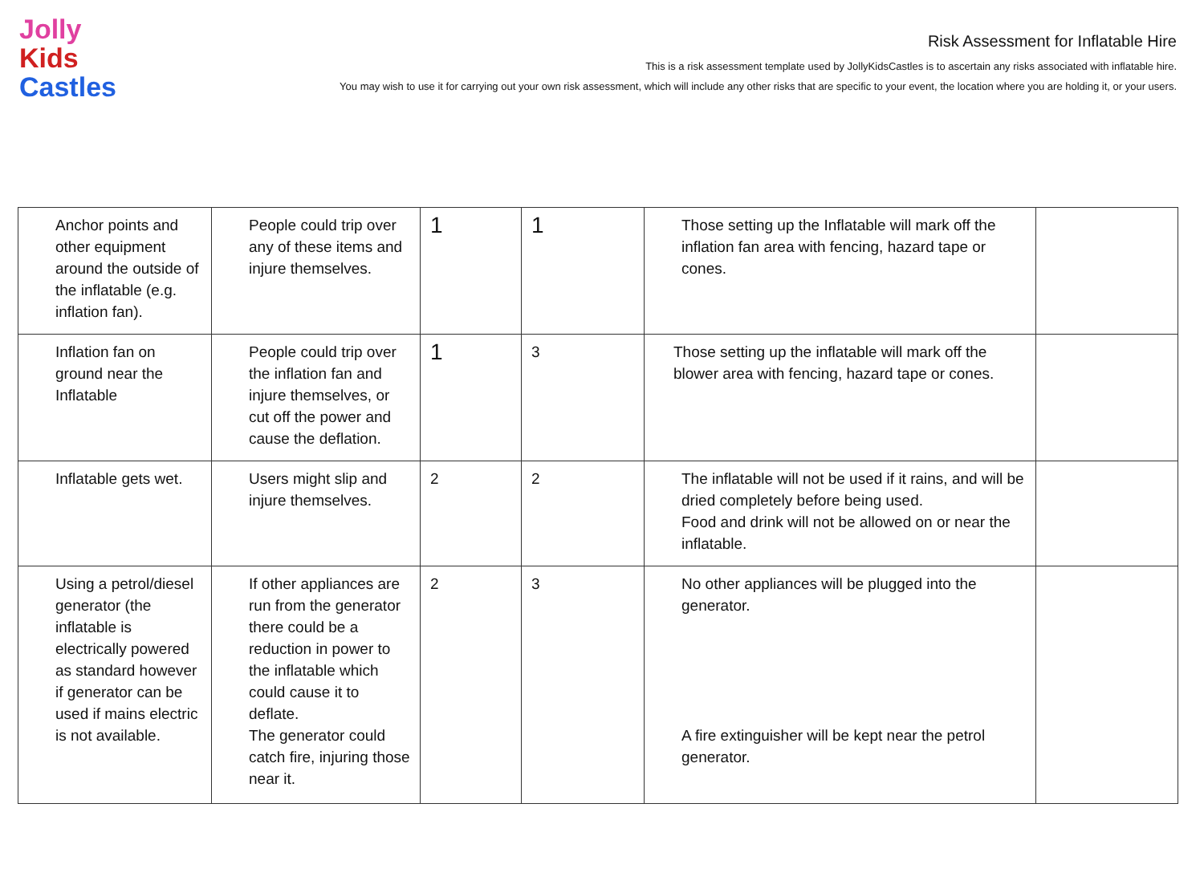Jolly
Kids
Castles
Risk Assessment for Inflatable Hire
This is a risk assessment template used by JollyKidsCastles is to ascertain any risks associated with inflatable hire.
You may wish to use it for carrying out your own risk assessment, which will include any other risks that are specific to your event, the location where you are holding it, or your users.
| Anchor points and other equipment around the outside of the inflatable (e.g. inflation fan). | People could trip over any of these items and injure themselves. | 1 | 1 | Those setting up the Inflatable will mark off the inflation fan area with fencing, hazard tape or cones. | |
| Inflation fan on ground near the Inflatable | People could trip over the inflation fan and injure themselves, or cut off the power and cause the deflation. | 1 | 3 | Those setting up the inflatable will mark off the blower area with fencing, hazard tape or cones. | |
| Inflatable gets wet. | Users might slip and injure themselves. | 2 | 2 | The inflatable will not be used if it rains, and will be dried completely before being used. Food and drink will not be allowed on or near the inflatable. | |
| Using a petrol/diesel generator (the inflatable is electrically powered as standard however if generator can be used if mains electric is not available. | If other appliances are run from the generator there could be a reduction in power to the inflatable which could cause it to deflate. The generator could catch fire, injuring those near it. | 2 | 3 | No other appliances will be plugged into the generator. A fire extinguisher will be kept near the petrol generator. | |